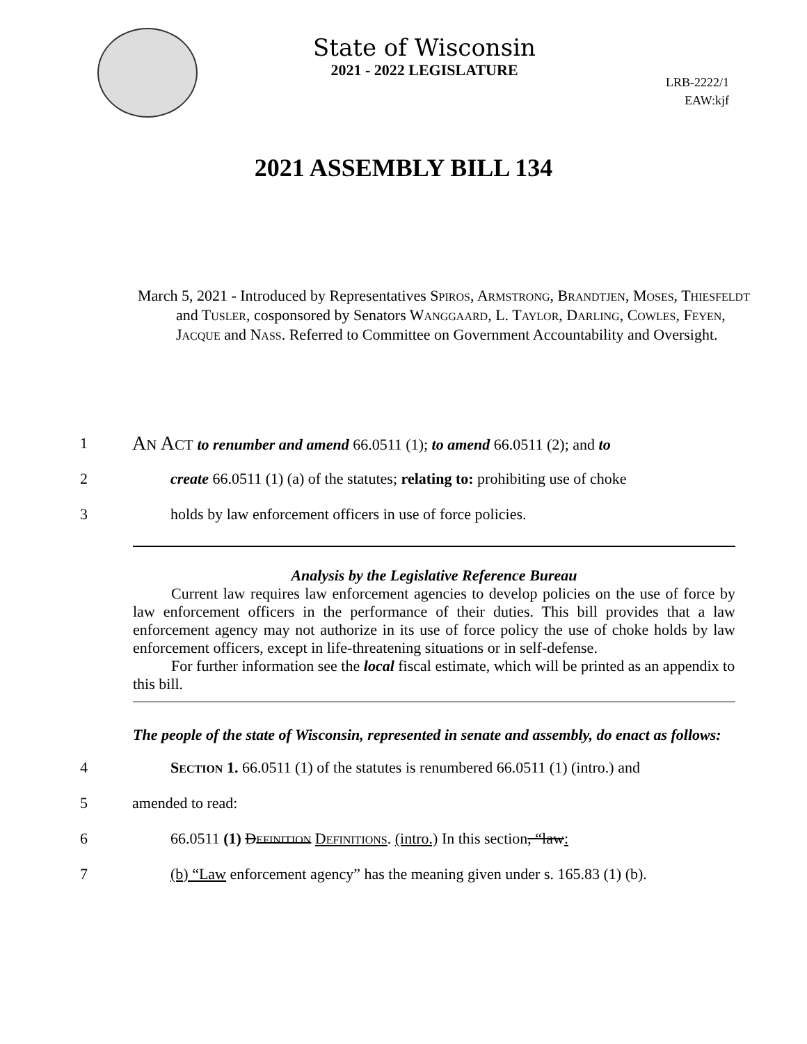State of Wisconsin
2021 - 2022 LEGISLATURE
LRB-2222/1
EAW:kjf
2021 ASSEMBLY BILL 134
March 5, 2021 - Introduced by Representatives SPIROS, ARMSTRONG, BRANDTJEN, MOSES, THIESFELDT and TUSLER, cosponsored by Senators WANGGAARD, L. TAYLOR, DARLING, COWLES, FEYEN, JACQUE and NASS. Referred to Committee on Government Accountability and Oversight.
1 AN ACT to renumber and amend 66.0511 (1); to amend 66.0511 (2); and to
2 create 66.0511 (1) (a) of the statutes; relating to: prohibiting use of choke
3 holds by law enforcement officers in use of force policies.
Analysis by the Legislative Reference Bureau
Current law requires law enforcement agencies to develop policies on the use of force by law enforcement officers in the performance of their duties. This bill provides that a law enforcement agency may not authorize in its use of force policy the use of choke holds by law enforcement officers, except in life-threatening situations or in self-defense.
For further information see the local fiscal estimate, which will be printed as an appendix to this bill.
The people of the state of Wisconsin, represented in senate and assembly, do enact as follows:
4 SECTION 1. 66.0511 (1) of the statutes is renumbered 66.0511 (1) (intro.) and
5 amended to read:
6 66.0511 (1) DEFINITION DEFINITIONS. (intro.) In this section, “law:
7 (b) “Law enforcement agency” has the meaning given under s. 165.83 (1) (b).